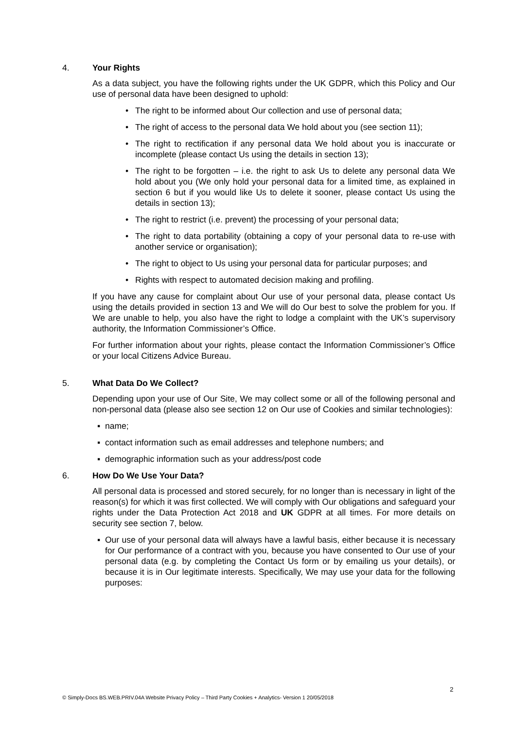4. Your Rights
As a data subject, you have the following rights under the UK GDPR, which this Policy and Our use of personal data have been designed to uphold:
• The right to be informed about Our collection and use of personal data;
• The right of access to the personal data We hold about you (see section 11);
• The right to rectification if any personal data We hold about you is inaccurate or incomplete (please contact Us using the details in section 13);
• The right to be forgotten – i.e. the right to ask Us to delete any personal data We hold about you (We only hold your personal data for a limited time, as explained in section 6 but if you would like Us to delete it sooner, please contact Us using the details in section 13);
• The right to restrict (i.e. prevent) the processing of your personal data;
• The right to data portability (obtaining a copy of your personal data to re-use with another service or organisation);
• The right to object to Us using your personal data for particular purposes; and
• Rights with respect to automated decision making and profiling.
If you have any cause for complaint about Our use of your personal data, please contact Us using the details provided in section 13 and We will do Our best to solve the problem for you. If We are unable to help, you also have the right to lodge a complaint with the UK’s supervisory authority, the Information Commissioner’s Office.
For further information about your rights, please contact the Information Commissioner’s Office or your local Citizens Advice Bureau.
5. What Data Do We Collect?
Depending upon your use of Our Site, We may collect some or all of the following personal and non-personal data (please also see section 12 on Our use of Cookies and similar technologies):
▪ name;
▪ contact information such as email addresses and telephone numbers; and
▪ demographic information such as your address/post code
6. How Do We Use Your Data?
All personal data is processed and stored securely, for no longer than is necessary in light of the reason(s) for which it was first collected. We will comply with Our obligations and safeguard your rights under the Data Protection Act 2018 and UK GDPR at all times. For more details on security see section 7, below.
▪ Our use of your personal data will always have a lawful basis, either because it is necessary for Our performance of a contract with you, because you have consented to Our use of your personal data (e.g. by completing the Contact Us form or by emailing us your details), or because it is in Our legitimate interests. Specifically, We may use your data for the following purposes:
2
© Simply-Docs BS.WEB.PRIV.04A Website Privacy Policy – Third Party Cookies + Analytics- Version 1 20/05/2018